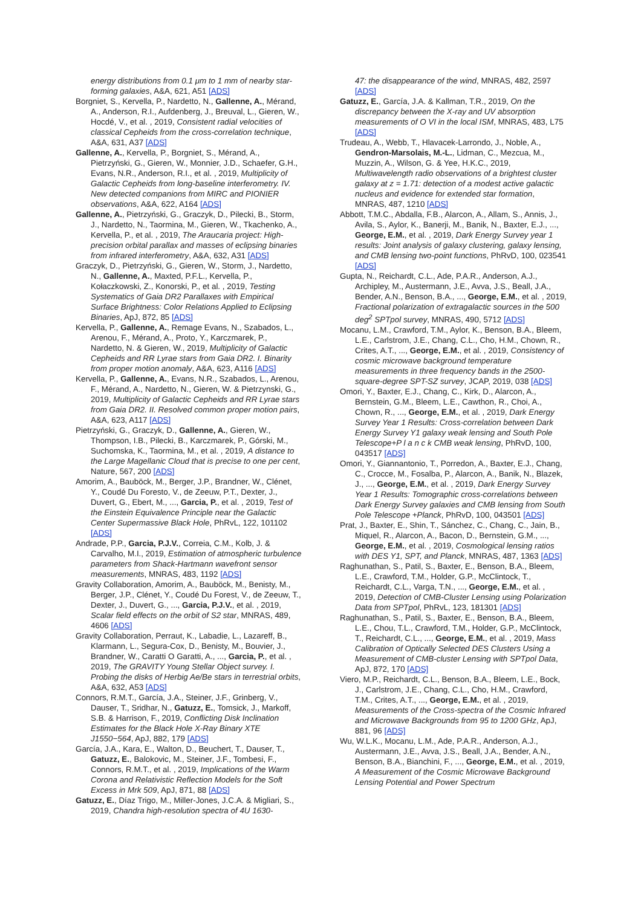energy distributions from 0.1 μm to 1 mm of nearby star-forming galaxies, A&A, 621, A51 [ADS]
Borgniet, S., Kervella, P., Nardetto, N., Gallenne, A., Mérand, A., Anderson, R.I., Aufdenberg, J., Breuval, L., Gieren, W., Hocdé, V., et al. , 2019, Consistent radial velocities of classical Cepheids from the cross-correlation technique, A&A, 631, A37 [ADS]
Gallenne, A., Kervella, P., Borgniet, S., Mérand, A., Pietrzyński, G., Gieren, W., Monnier, J.D., Schaefer, G.H., Evans, N.R., Anderson, R.I., et al. , 2019, Multiplicity of Galactic Cepheids from long-baseline interferometry. IV. New detected companions from MIRC and PIONIER observations, A&A, 622, A164 [ADS]
Gallenne, A., Pietrzyński, G., Graczyk, D., Pilecki, B., Storm, J., Nardetto, N., Taormina, M., Gieren, W., Tkachenko, A., Kervella, P., et al. , 2019, The Araucaria project: High-precision orbital parallax and masses of eclipsing binaries from infrared interferometry, A&A, 632, A31 [ADS]
Graczyk, D., Pietrzyński, G., Gieren, W., Storm, J., Nardetto, N., Gallenne, A., Maxted, P.F.L., Kervella, P., Kołaczkowski, Z., Konorski, P., et al. , 2019, Testing Systematics of Gaia DR2 Parallaxes with Empirical Surface Brightness: Color Relations Applied to Eclipsing Binaries, ApJ, 872, 85 [ADS]
Kervella, P., Gallenne, A., Remage Evans, N., Szabados, L., Arenou, F., Mérand, A., Proto, Y., Karczmarek, P., Nardetto, N. & Gieren, W., 2019, Multiplicity of Galactic Cepheids and RR Lyrae stars from Gaia DR2. I. Binarity from proper motion anomaly, A&A, 623, A116 [ADS]
Kervella, P., Gallenne, A., Evans, N.R., Szabados, L., Arenou, F., Mérand, A., Nardetto, N., Gieren, W. & Pietrzynski, G., 2019, Multiplicity of Galactic Cepheids and RR Lyrae stars from Gaia DR2. II. Resolved common proper motion pairs, A&A, 623, A117 [ADS]
Pietrzyński, G., Graczyk, D., Gallenne, A., Gieren, W., Thompson, I.B., Pilecki, B., Karczmarek, P., Górski, M., Suchomska, K., Taormina, M., et al. , 2019, A distance to the Large Magellanic Cloud that is precise to one per cent, Nature, 567, 200 [ADS]
Amorim, A., Bauböck, M., Berger, J.P., Brandner, W., Clénet, Y., Coudé Du Foresto, V., de Zeeuw, P.T., Dexter, J., Duvert, G., Ebert, M., ..., Garcia, P., et al. , 2019, Test of the Einstein Equivalence Principle near the Galactic Center Supermassive Black Hole, PhRvL, 122, 101102 [ADS]
Andrade, P.P., Garcia, P.J.V., Correia, C.M., Kolb, J. & Carvalho, M.I., 2019, Estimation of atmospheric turbulence parameters from Shack-Hartmann wavefront sensor measurements, MNRAS, 483, 1192 [ADS]
Gravity Collaboration, Amorim, A., Bauböck, M., Benisty, M., Berger, J.P., Clénet, Y., Coudé Du Forest, V., de Zeeuw, T., Dexter, J., Duvert, G., ..., Garcia, P.J.V., et al. , 2019, Scalar field effects on the orbit of S2 star, MNRAS, 489, 4606 [ADS]
Gravity Collaboration, Perraut, K., Labadie, L., Lazareff, B., Klarmann, L., Segura-Cox, D., Benisty, M., Bouvier, J., Brandner, W., Caratti O Garatti, A., ..., Garcia, P., et al. , 2019, The GRAVITY Young Stellar Object survey. I. Probing the disks of Herbig Ae/Be stars in terrestrial orbits, A&A, 632, A53 [ADS]
Connors, R.M.T., García, J.A., Steiner, J.F., Grinberg, V., Dauser, T., Sridhar, N., Gatuzz, E., Tomsick, J., Markoff, S.B. & Harrison, F., 2019, Conflicting Disk Inclination Estimates for the Black Hole X-Ray Binary XTE J1550−564, ApJ, 882, 179 [ADS]
García, J.A., Kara, E., Walton, D., Beuchert, T., Dauser, T., Gatuzz, E., Balokovic, M., Steiner, J.F., Tombesi, F., Connors, R.M.T., et al. , 2019, Implications of the Warm Corona and Relativistic Reflection Models for the Soft Excess in Mrk 509, ApJ, 871, 88 [ADS]
Gatuzz, E., Díaz Trigo, M., Miller-Jones, J.C.A. & Migliari, S., 2019, Chandra high-resolution spectra of 4U 1630-
47: the disappearance of the wind, MNRAS, 482, 2597 [ADS]
Gatuzz, E., García, J.A. & Kallman, T.R., 2019, On the discrepancy between the X-ray and UV absorption measurements of O VI in the local ISM, MNRAS, 483, L75 [ADS]
Trudeau, A., Webb, T., Hlavacek-Larrondo, J., Noble, A., Gendron-Marsolais, M.-L., Lidman, C., Mezcua, M., Muzzin, A., Wilson, G. & Yee, H.K.C., 2019, Multiwavelength radio observations of a brightest cluster galaxy at z = 1.71: detection of a modest active galactic nucleus and evidence for extended star formation, MNRAS, 487, 1210 [ADS]
Abbott, T.M.C., Abdalla, F.B., Alarcon, A., Allam, S., Annis, J., Avila, S., Aylor, K., Banerji, M., Banik, N., Baxter, E.J., ..., George, E.M., et al. , 2019, Dark Energy Survey year 1 results: Joint analysis of galaxy clustering, galaxy lensing, and CMB lensing two-point functions, PhRvD, 100, 023541 [ADS]
Gupta, N., Reichardt, C.L., Ade, P.A.R., Anderson, A.J., Archipley, M., Austermann, J.E., Avva, J.S., Beall, J.A., Bender, A.N., Benson, B.A., ..., George, E.M., et al. , 2019, Fractional polarization of extragalactic sources in the 500 deg<sup>2</sup> SPTpol survey, MNRAS, 490, 5712 [ADS]
Mocanu, L.M., Crawford, T.M., Aylor, K., Benson, B.A., Bleem, L.E., Carlstrom, J.E., Chang, C.L., Cho, H.M., Chown, R., Crites, A.T., ..., George, E.M., et al. , 2019, Consistency of cosmic microwave background temperature measurements in three frequency bands in the 2500-square-degree SPT-SZ survey, JCAP, 2019, 038 [ADS]
Omori, Y., Baxter, E.J., Chang, C., Kirk, D., Alarcon, A., Bernstein, G.M., Bleem, L.E., Cawthon, R., Choi, A., Chown, R., ..., George, E.M., et al. , 2019, Dark Energy Survey Year 1 Results: Cross-correlation between Dark Energy Survey Y1 galaxy weak lensing and South Pole Telescope+P l a n c k CMB weak lensing, PhRvD, 100, 043517 [ADS]
Omori, Y., Giannantonio, T., Porredon, A., Baxter, E.J., Chang, C., Crocce, M., Fosalba, P., Alarcon, A., Banik, N., Blazek, J., ..., George, E.M., et al. , 2019, Dark Energy Survey Year 1 Results: Tomographic cross-correlations between Dark Energy Survey galaxies and CMB lensing from South Pole Telescope +Planck, PhRvD, 100, 043501 [ADS]
Prat, J., Baxter, E., Shin, T., Sánchez, C., Chang, C., Jain, B., Miquel, R., Alarcon, A., Bacon, D., Bernstein, G.M., ..., George, E.M., et al. , 2019, Cosmological lensing ratios with DES Y1, SPT, and Planck, MNRAS, 487, 1363 [ADS]
Raghunathan, S., Patil, S., Baxter, E., Benson, B.A., Bleem, L.E., Crawford, T.M., Holder, G.P., McClintock, T., Reichardt, C.L., Varga, T.N., ..., George, E.M., et al. , 2019, Detection of CMB-Cluster Lensing using Polarization Data from SPTpol, PhRvL, 123, 181301 [ADS]
Raghunathan, S., Patil, S., Baxter, E., Benson, B.A., Bleem, L.E., Chou, T.L., Crawford, T.M., Holder, G.P., McClintock, T., Reichardt, C.L., ..., George, E.M., et al. , 2019, Mass Calibration of Optically Selected DES Clusters Using a Measurement of CMB-cluster Lensing with SPTpol Data, ApJ, 872, 170 [ADS]
Viero, M.P., Reichardt, C.L., Benson, B.A., Bleem, L.E., Bock, J., Carlstrom, J.E., Chang, C.L., Cho, H.M., Crawford, T.M., Crites, A.T., ..., George, E.M., et al. , 2019, Measurements of the Cross-spectra of the Cosmic Infrared and Microwave Backgrounds from 95 to 1200 GHz, ApJ, 881, 96 [ADS]
Wu, W.L.K., Mocanu, L.M., Ade, P.A.R., Anderson, A.J., Austermann, J.E., Avva, J.S., Beall, J.A., Bender, A.N., Benson, B.A., Bianchini, F., ..., George, E.M., et al. , 2019, A Measurement of the Cosmic Microwave Background Lensing Potential and Power Spectrum